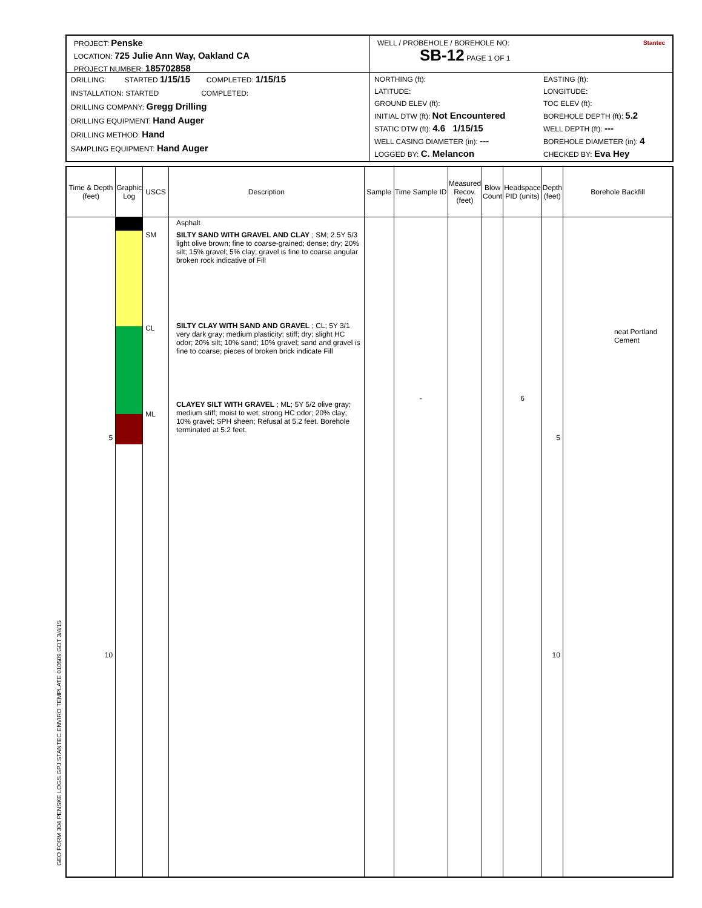PROJECT: Penske
LOCATION: 725 Julie Ann Way, Oakland CA
PROJECT NUMBER: 185702858
DRILLING: STARTED 1/15/15 COMPLETED: 1/15/15
INSTALLATION: STARTED COMPLETED:
DRILLING COMPANY: Gregg Drilling
DRILLING EQUIPMENT: Hand Auger
DRILLING METHOD: Hand
SAMPLING EQUIPMENT: Hand Auger
WELL / PROBEHOLE / BOREHOLE NO: Stantec
SB-12 PAGE 1 OF 1
NORTHING (ft):
LATITUDE:
GROUND ELEV (ft):
INITIAL DTW (ft): Not Encountered
STATIC DTW (ft): 4.6 1/15/15
WELL CASING DIAMETER (in): ---
LOGGED BY: C. Melancon
EASTING (ft):
LONGITUDE:
TOC ELEV (ft):
BOREHOLE DEPTH (ft): 5.2
WELL DEPTH (ft): ---
BOREHOLE DIAMETER (in): 4
CHECKED BY: Eva Hey
| Time & Depth (feet) | Graphic Log | USCS | Description | Sample | Time Sample ID | Measured Recov. (feet) | Blow Count | Headspace PID (units) | Depth (feet) | Borehole Backfill |
| --- | --- | --- | --- | --- | --- | --- | --- | --- | --- | --- |
| 5 10 | | SM CL ML | Asphalt SILTY SAND WITH GRAVEL AND CLAY ; SM; 2.5Y 5/3 light olive brown; fine to coarse-grained; dense; dry; 20% silt; 15% gravel; 5% clay; gravel is fine to coarse angular broken rock indicative of Fill SILTY CLAY WITH SAND AND GRAVEL ; CL; 5Y 3/1 very dark gray; medium plasticity; stiff; dry; slight HC odor; 20% silt; 10% sand; 10% gravel; sand and gravel is fine to coarse; pieces of broken brick indicate Fill CLAYEY SILT WITH GRAVEL ; ML; 5Y 5/2 olive gray; medium stiff; moist to wet; strong HC odor; 20% clay; 10% gravel; SPH sheen; Refusal at 5.2 feet. Borehole terminated at 5.2 feet. | | - | | | 6 | 5 10 | neat Portland Cement |
GEO FORM 304 PENSKE LOGS.GPJ STANTEC ENVIRO TEMPLATE 010509.GDT 3/4/15